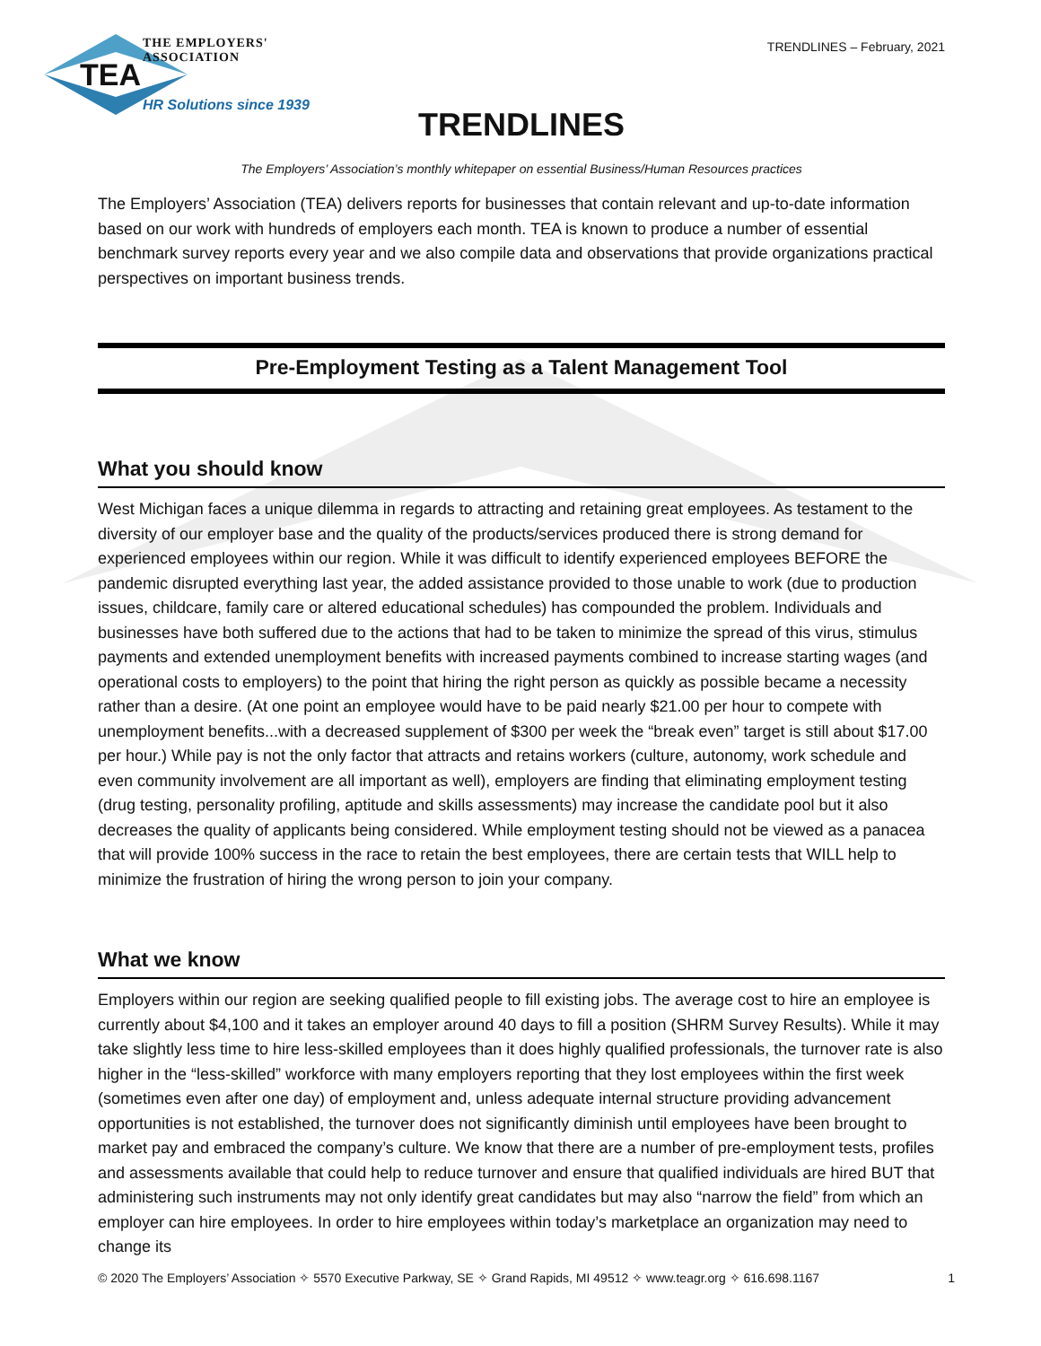THE EMPLOYERS' ASSOCIATION
TEA
HR Solutions since 1939
TRENDLINES – February, 2021
TRENDLINES
The Employers’ Association’s monthly whitepaper on essential Business/Human Resources practices
The Employers’ Association (TEA) delivers reports for businesses that contain relevant and up-to-date information based on our work with hundreds of employers each month. TEA is known to produce a number of essential benchmark survey reports every year and we also compile data and observations that provide organizations practical perspectives on important business trends.
Pre-Employment Testing as a Talent Management Tool
What you should know
West Michigan faces a unique dilemma in regards to attracting and retaining great employees. As testament to the diversity of our employer base and the quality of the products/services produced there is strong demand for experienced employees within our region. While it was difficult to identify experienced employees BEFORE the pandemic disrupted everything last year, the added assistance provided to those unable to work (due to production issues, childcare, family care or altered educational schedules) has compounded the problem. Individuals and businesses have both suffered due to the actions that had to be taken to minimize the spread of this virus, stimulus payments and extended unemployment benefits with increased payments combined to increase starting wages (and operational costs to employers) to the point that hiring the right person as quickly as possible became a necessity rather than a desire. (At one point an employee would have to be paid nearly $21.00 per hour to compete with unemployment benefits...with a decreased supplement of $300 per week the “break even” target is still about $17.00 per hour.) While pay is not the only factor that attracts and retains workers (culture, autonomy, work schedule and even community involvement are all important as well), employers are finding that eliminating employment testing (drug testing, personality profiling, aptitude and skills assessments) may increase the candidate pool but it also decreases the quality of applicants being considered. While employment testing should not be viewed as a panacea that will provide 100% success in the race to retain the best employees, there are certain tests that WILL help to minimize the frustration of hiring the wrong person to join your company.
What we know
Employers within our region are seeking qualified people to fill existing jobs. The average cost to hire an employee is currently about $4,100 and it takes an employer around 40 days to fill a position (SHRM Survey Results). While it may take slightly less time to hire less-skilled employees than it does highly qualified professionals, the turnover rate is also higher in the “less-skilled” workforce with many employers reporting that they lost employees within the first week (sometimes even after one day) of employment and, unless adequate internal structure providing advancement opportunities is not established, the turnover does not significantly diminish until employees have been brought to market pay and embraced the company’s culture. We know that there are a number of pre-employment tests, profiles and assessments available that could help to reduce turnover and ensure that qualified individuals are hired BUT that administering such instruments may not only identify great candidates but may also “narrow the field” from which an employer can hire employees. In order to hire employees within today’s marketplace an organization may need to change its
© 2020 The Employers’ Association ✧ 5570 Executive Parkway, SE ✧ Grand Rapids, MI 49512 ✧ www.teagr.org ✧ 616.698.1167 1